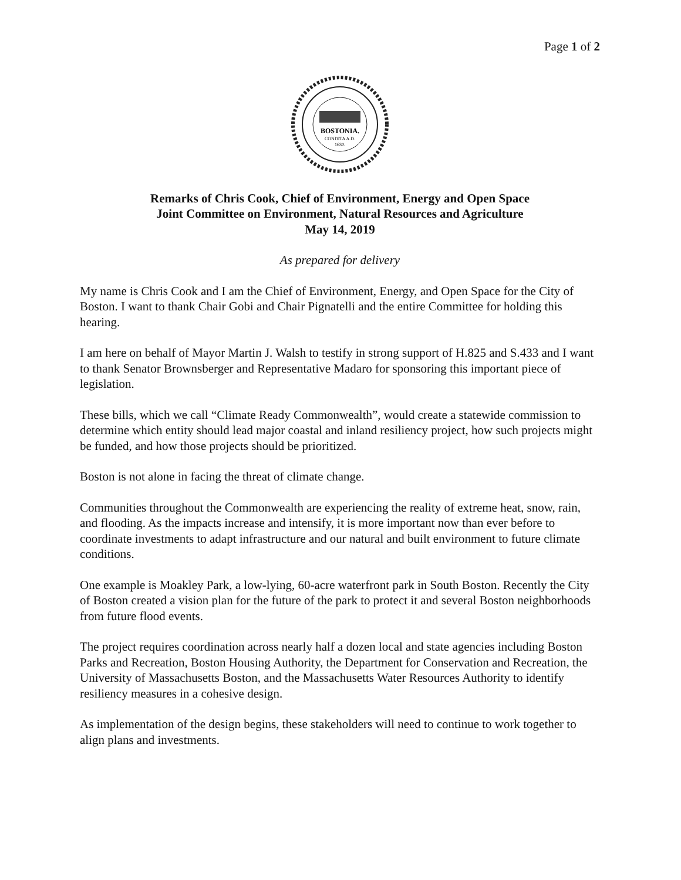Page 1 of 2
BOSTONIA.
CONDITA A.D.
1630.
Remarks of Chris Cook, Chief of Environment, Energy and Open Space
Joint Committee on Environment, Natural Resources and Agriculture
May 14, 2019
As prepared for delivery
My name is Chris Cook and I am the Chief of Environment, Energy, and Open Space for the City of Boston. I want to thank Chair Gobi and Chair Pignatelli and the entire Committee for holding this hearing.
I am here on behalf of Mayor Martin J. Walsh to testify in strong support of H.825 and S.433 and I want to thank Senator Brownsberger and Representative Madaro for sponsoring this important piece of legislation.
These bills, which we call “Climate Ready Commonwealth”, would create a statewide commission to determine which entity should lead major coastal and inland resiliency project, how such projects might be funded, and how those projects should be prioritized.
Boston is not alone in facing the threat of climate change.
Communities throughout the Commonwealth are experiencing the reality of extreme heat, snow, rain, and flooding. As the impacts increase and intensify, it is more important now than ever before to coordinate investments to adapt infrastructure and our natural and built environment to future climate conditions.
One example is Moakley Park, a low-lying, 60-acre waterfront park in South Boston. Recently the City of Boston created a vision plan for the future of the park to protect it and several Boston neighborhoods from future flood events.
The project requires coordination across nearly half a dozen local and state agencies including Boston Parks and Recreation, Boston Housing Authority, the Department for Conservation and Recreation, the University of Massachusetts Boston, and the Massachusetts Water Resources Authority to identify resiliency measures in a cohesive design.
As implementation of the design begins, these stakeholders will need to continue to work together to align plans and investments.